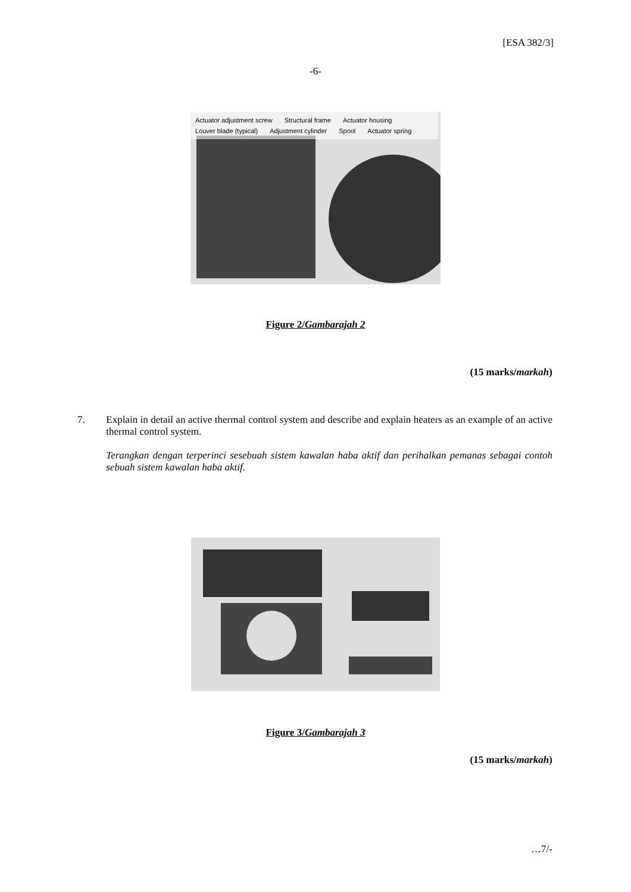[ESA 382/3]
-6-
Actuator adjustment screw Structural frame Actuator housing Louver blade (typical) Adjustment cylinder Spool Actuator spring
Figure 2/Gambarajah 2
(15 marks/markah)
7. Explain in detail an active thermal control system and describe and explain heaters as an example of an active thermal control system.
Terangkan dengan terperinci sesebuah sistem kawalan haba aktif dan perihalkan pemanas sebagai contoh sebuah sistem kawalan haba aktif.
Figure 3/Gambarajah 3
(15 marks/markah)
…7/-